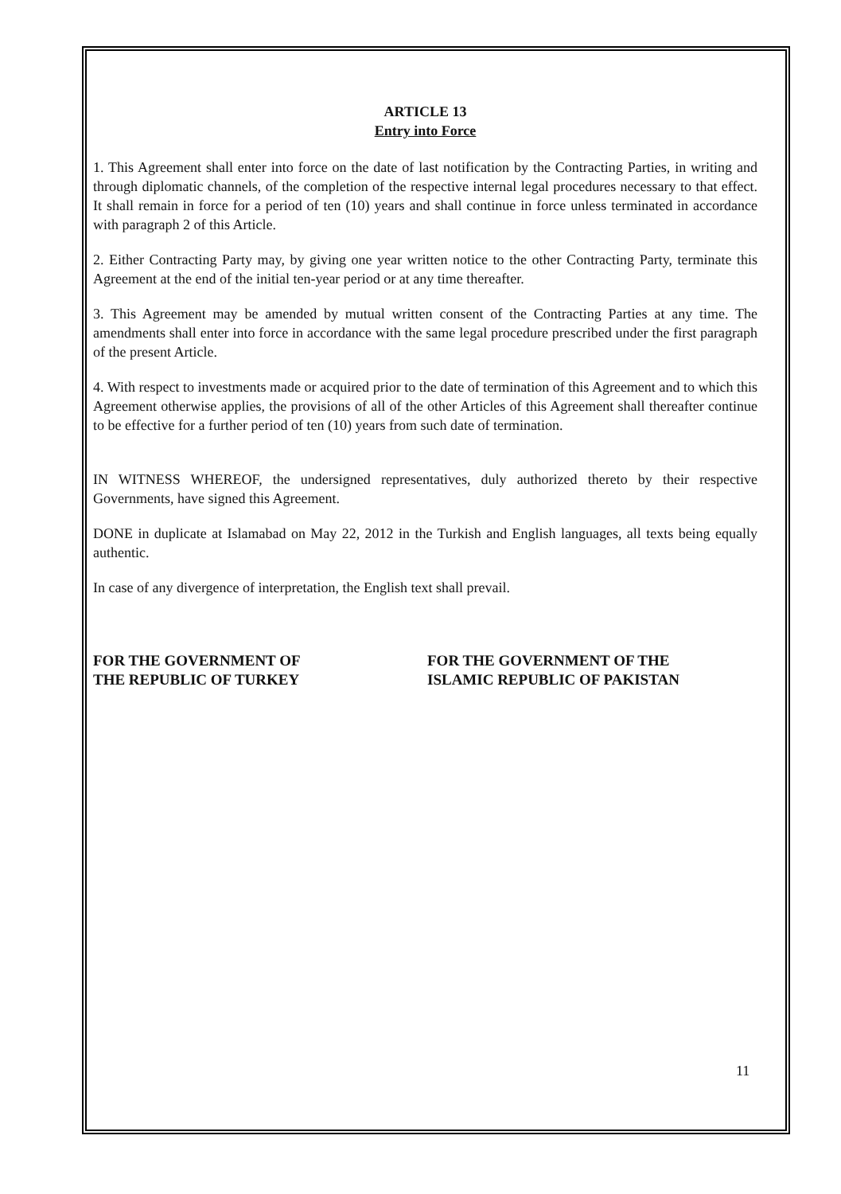ARTICLE 13
Entry into Force
1. This Agreement shall enter into force on the date of last notification by the Contracting Parties, in writing and through diplomatic channels, of the completion of the respective internal legal procedures necessary to that effect. It shall remain in force for a period of ten (10) years and shall continue in force unless terminated in accordance with paragraph 2 of this Article.
2. Either Contracting Party may, by giving one year written notice to the other Contracting Party, terminate this Agreement at the end of the initial ten-year period or at any time thereafter.
3. This Agreement may be amended by mutual written consent of the Contracting Parties at any time. The amendments shall enter into force in accordance with the same legal procedure prescribed under the first paragraph of the present Article.
4. With respect to investments made or acquired prior to the date of termination of this Agreement and to which this Agreement otherwise applies, the provisions of all of the other Articles of this Agreement shall thereafter continue to be effective for a further period of ten (10) years from such date of termination.
IN WITNESS WHEREOF, the undersigned representatives, duly authorized thereto by their respective Governments, have signed this Agreement.
DONE in duplicate at Islamabad on May 22, 2012 in the Turkish and English languages, all texts being equally authentic.
In case of any divergence of interpretation, the English text shall prevail.
FOR THE GOVERNMENT OF
THE REPUBLIC OF TURKEY
FOR THE GOVERNMENT OF THE
ISLAMIC REPUBLIC OF PAKISTAN
11